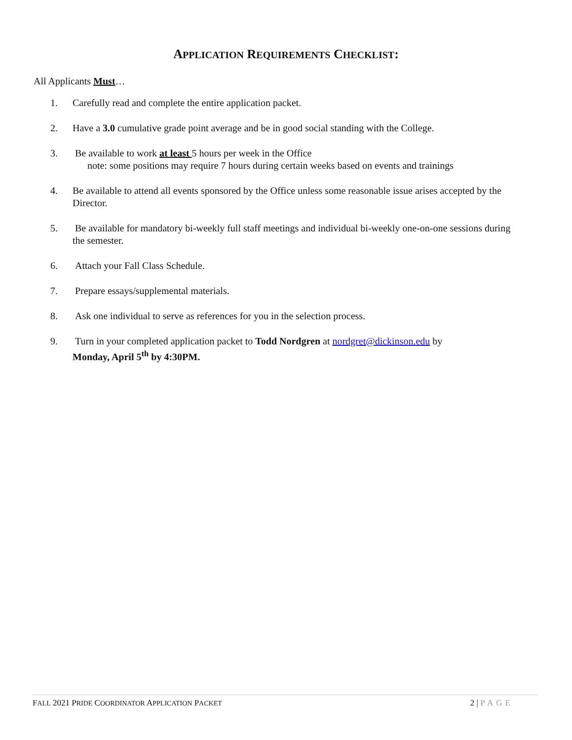APPLICATION REQUIREMENTS CHECKLIST:
All Applicants Must…
1. Carefully read and complete the entire application packet.
2. Have a 3.0 cumulative grade point average and be in good social standing with the College.
3. Be available to work at least 5 hours per week in the Office
note: some positions may require 7 hours during certain weeks based on events and trainings
4. Be available to attend all events sponsored by the Office unless some reasonable issue arises accepted by the Director.
5. Be available for mandatory bi-weekly full staff meetings and individual bi-weekly one-on-one sessions during the semester.
6. Attach your Fall Class Schedule.
7. Prepare essays/supplemental materials.
8. Ask one individual to serve as references for you in the selection process.
9. Turn in your completed application packet to Todd Nordgren at nordgret@dickinson.edu by
Monday, April 5<sup>th</sup> by 4:30PM.
FALL 2021 PRIDE COORDINATOR APPLICATION PACKET 2 | PAGE